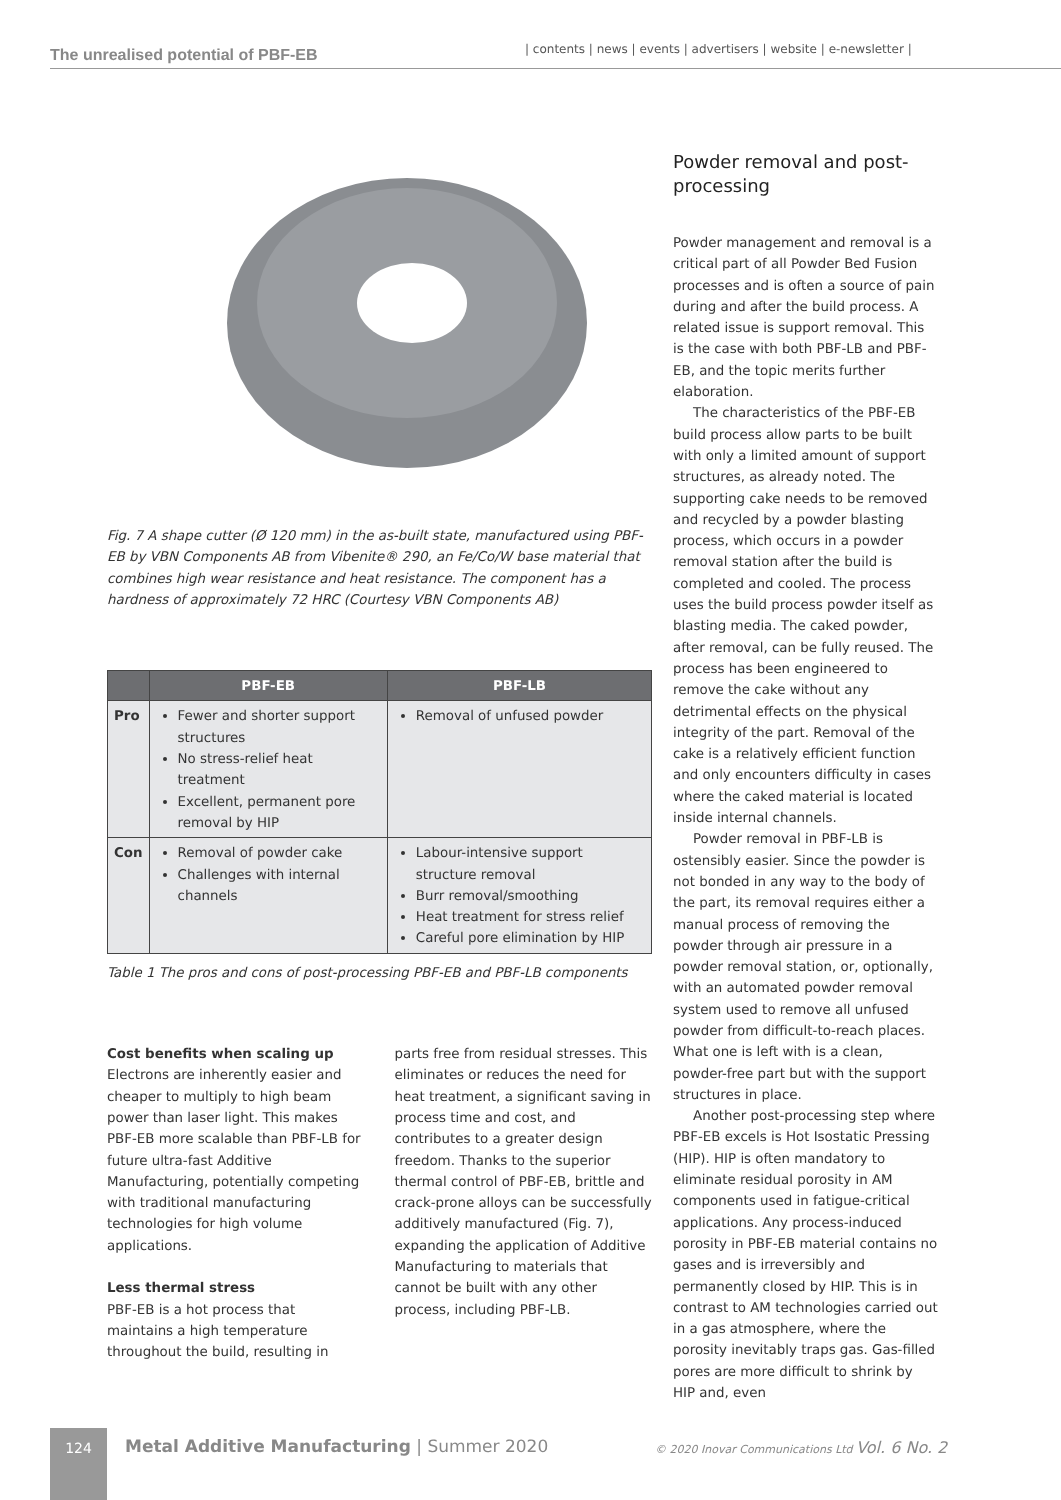The unrealised potential of PBF-EB | contents | news | events | advertisers | website | e-newsletter |
Fig. 7 A shape cutter (Ø 120 mm) in the as-built state, manufactured using PBF-EB by VBN Components AB from Vibenite® 290, an Fe/Co/W base material that combines high wear resistance and heat resistance. The component has a hardness of approximately 72 HRC (Courtesy VBN Components AB)
| | PBF-EB | PBF-LB |
| --- | --- | --- |
| Pro | Fewer and shorter support structures No stress-relief heat treatment Excellent, permanent pore removal by HIP | Removal of unfused powder |
| Con | Removal of powder cake Challenges with internal channels | Labour-intensive support structure removal Burr removal/smoothing Heat treatment for stress relief Careful pore elimination by HIP |
Table 1 The pros and cons of post-processing PBF-EB and PBF-LB components
Cost benefits when scaling up
Electrons are inherently easier and cheaper to multiply to high beam power than laser light. This makes PBF-EB more scalable than PBF-LB for future ultra-fast Additive Manufacturing, potentially competing with traditional manufacturing technologies for high volume applications.
Less thermal stress
PBF-EB is a hot process that maintains a high temperature throughout the build, resulting in
parts free from residual stresses. This eliminates or reduces the need for heat treatment, a significant saving in process time and cost, and contributes to a greater design freedom. Thanks to the superior thermal control of PBF-EB, brittle and crack-prone alloys can be successfully additively manufactured (Fig. 7), expanding the application of Additive Manufacturing to materials that cannot be built with any other process, including PBF-LB.
Powder removal and post-processing
Powder management and removal is a critical part of all Powder Bed Fusion processes and is often a source of pain during and after the build process. A related issue is support removal. This is the case with both PBF-LB and PBF-EB, and the topic merits further elaboration.
The characteristics of the PBF-EB build process allow parts to be built with only a limited amount of support structures, as already noted. The supporting cake needs to be removed and recycled by a powder blasting process, which occurs in a powder removal station after the build is completed and cooled. The process uses the build process powder itself as blasting media. The caked powder, after removal, can be fully reused. The process has been engineered to remove the cake without any detrimental effects on the physical integrity of the part. Removal of the cake is a relatively efficient function and only encounters difficulty in cases where the caked material is located inside internal channels.
Powder removal in PBF-LB is ostensibly easier. Since the powder is not bonded in any way to the body of the part, its removal requires either a manual process of removing the powder through air pressure in a powder removal station, or, optionally, with an automated powder removal system used to remove all unfused powder from difficult-to-reach places. What one is left with is a clean, powder-free part but with the support structures in place.
Another post-processing step where PBF-EB excels is Hot Isostatic Pressing (HIP). HIP is often mandatory to eliminate residual porosity in AM components used in fatigue-critical applications. Any process-induced porosity in PBF-EB material contains no gases and is irreversibly and permanently closed by HIP. This is in contrast to AM technologies carried out in a gas atmosphere, where the porosity inevitably traps gas. Gas-filled pores are more difficult to shrink by HIP and, even
124
Metal Additive Manufacturing | Summer 2020
© 2020 Inovar Communications Ltd Vol. 6 No. 2